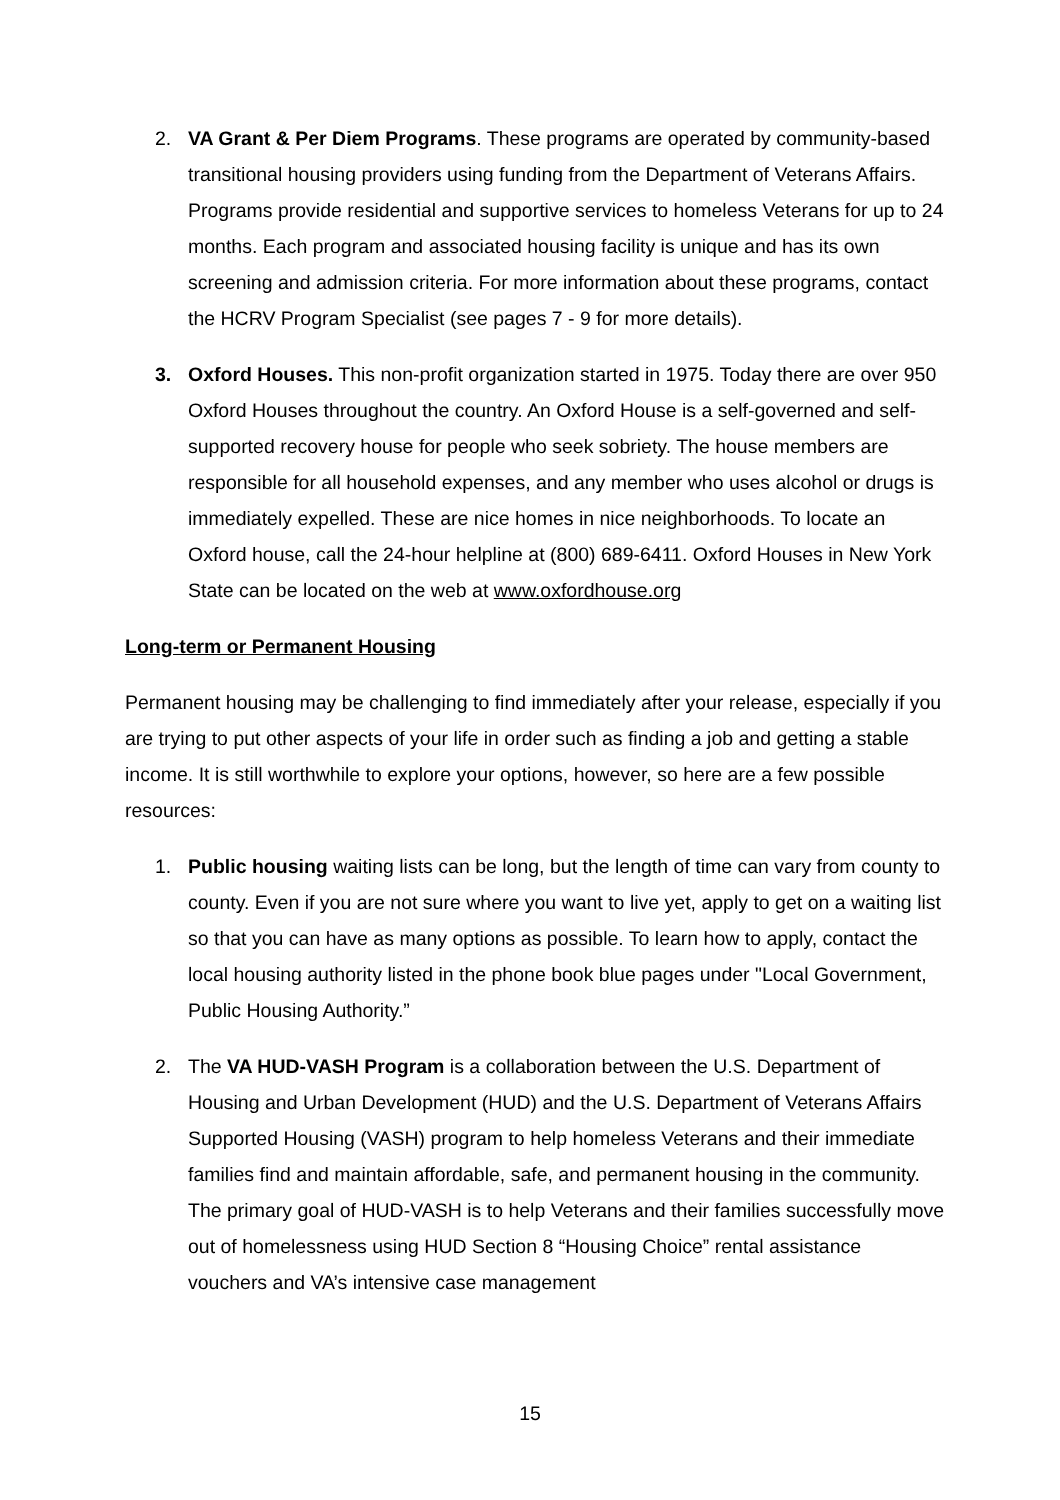2. VA Grant & Per Diem Programs. These programs are operated by community-based transitional housing providers using funding from the Department of Veterans Affairs. Programs provide residential and supportive services to homeless Veterans for up to 24 months. Each program and associated housing facility is unique and has its own screening and admission criteria. For more information about these programs, contact the HCRV Program Specialist (see pages 7 - 9 for more details).
3. Oxford Houses. This non-profit organization started in 1975. Today there are over 950 Oxford Houses throughout the country. An Oxford House is a self-governed and self-supported recovery house for people who seek sobriety. The house members are responsible for all household expenses, and any member who uses alcohol or drugs is immediately expelled. These are nice homes in nice neighborhoods. To locate an Oxford house, call the 24-hour helpline at (800) 689-6411. Oxford Houses in New York State can be located on the web at www.oxfordhouse.org
Long-term or Permanent Housing
Permanent housing may be challenging to find immediately after your release, especially if you are trying to put other aspects of your life in order such as finding a job and getting a stable income. It is still worthwhile to explore your options, however, so here are a few possible resources:
1. Public housing waiting lists can be long, but the length of time can vary from county to county. Even if you are not sure where you want to live yet, apply to get on a waiting list so that you can have as many options as possible. To learn how to apply, contact the local housing authority listed in the phone book blue pages under "Local Government, Public Housing Authority.”
2. The VA HUD-VASH Program is a collaboration between the U.S. Department of Housing and Urban Development (HUD) and the U.S. Department of Veterans Affairs Supported Housing (VASH) program to help homeless Veterans and their immediate families find and maintain affordable, safe, and permanent housing in the community. The primary goal of HUD-VASH is to help Veterans and their families successfully move out of homelessness using HUD Section 8 “Housing Choice” rental assistance vouchers and VA’s intensive case management
15